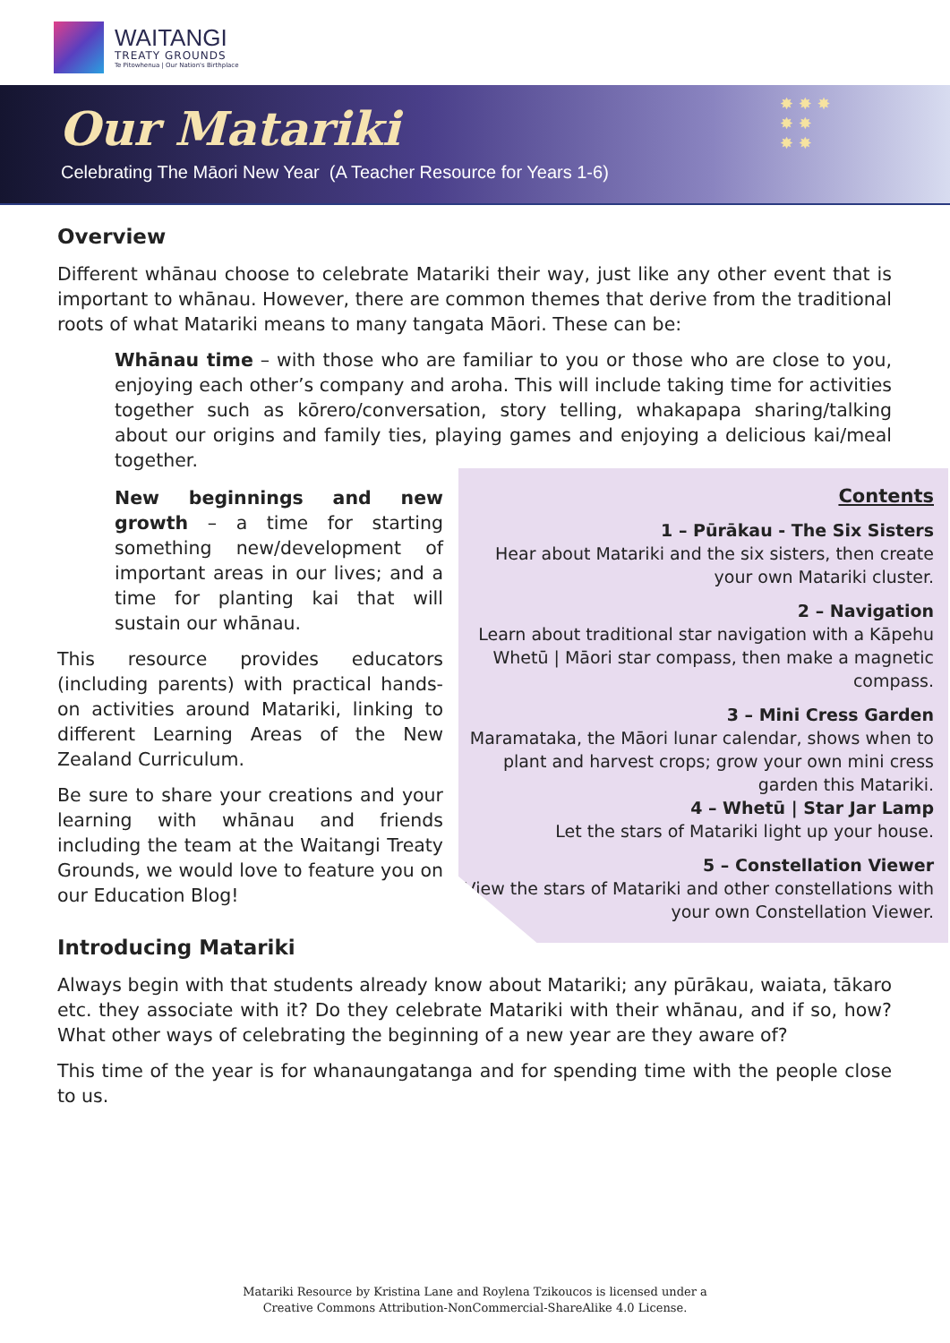WAITANGI
TREATY GROUNDS
Te Pitowhenua | Our Nation's Birthplace
Our Matariki
Celebrating The Māori New Year (A Teacher Resource for Years 1-6)
✸ ✸ ✸
✸ ✸
✸ ✸
Overview
Different whānau choose to celebrate Matariki their way, just like any other event that is important to whānau. However, there are common themes that derive from the traditional roots of what Matariki means to many tangata Māori. These can be:
Whānau time – with those who are familiar to you or those who are close to you, enjoying each other’s company and aroha. This will include taking time for activities together such as kōrero/conversation, story telling, whakapapa sharing/talking about our origins and family ties, playing games and enjoying a delicious kai/meal together.
New beginnings and new growth – a time for starting something new/development of important areas in our lives; and a time for planting kai that will sustain our whānau.
This resource provides educators (including parents) with practical hands-on activities around Matariki, linking to different Learning Areas of the New Zealand Curriculum.
Be sure to share your creations and your learning with whānau and friends including the team at the Waitangi Treaty Grounds, we would love to feature you on our Education Blog!
Introducing Matariki
Always begin with that students already know about Matariki; any pūrākau, waiata, tākaro etc. they associate with it? Do they celebrate Matariki with their whānau, and if so, how? What other ways of celebrating the beginning of a new year are they aware of?
This time of the year is for whanaungatanga and for spending time with the people close to us.
Contents
1 – Pūrākau - The Six Sisters
Hear about Matariki and the six sisters, then create your own Matariki cluster.
2 – Navigation
Learn about traditional star navigation with a Kāpehu Whetū | Māori star compass, then make a magnetic compass.
3 – Mini Cress Garden
Maramataka, the Māori lunar calendar, shows when to plant and harvest crops; grow your own mini cress garden this Matariki.
4 – Whetū | Star Jar Lamp
Let the stars of Matariki light up your house.
5 – Constellation Viewer
View the stars of Matariki and other constellations with your own Constellation Viewer.
Matariki Resource by Kristina Lane and Roylena Tzikoucos is licensed under a
Creative Commons Attribution-NonCommercial-ShareAlike 4.0 License.